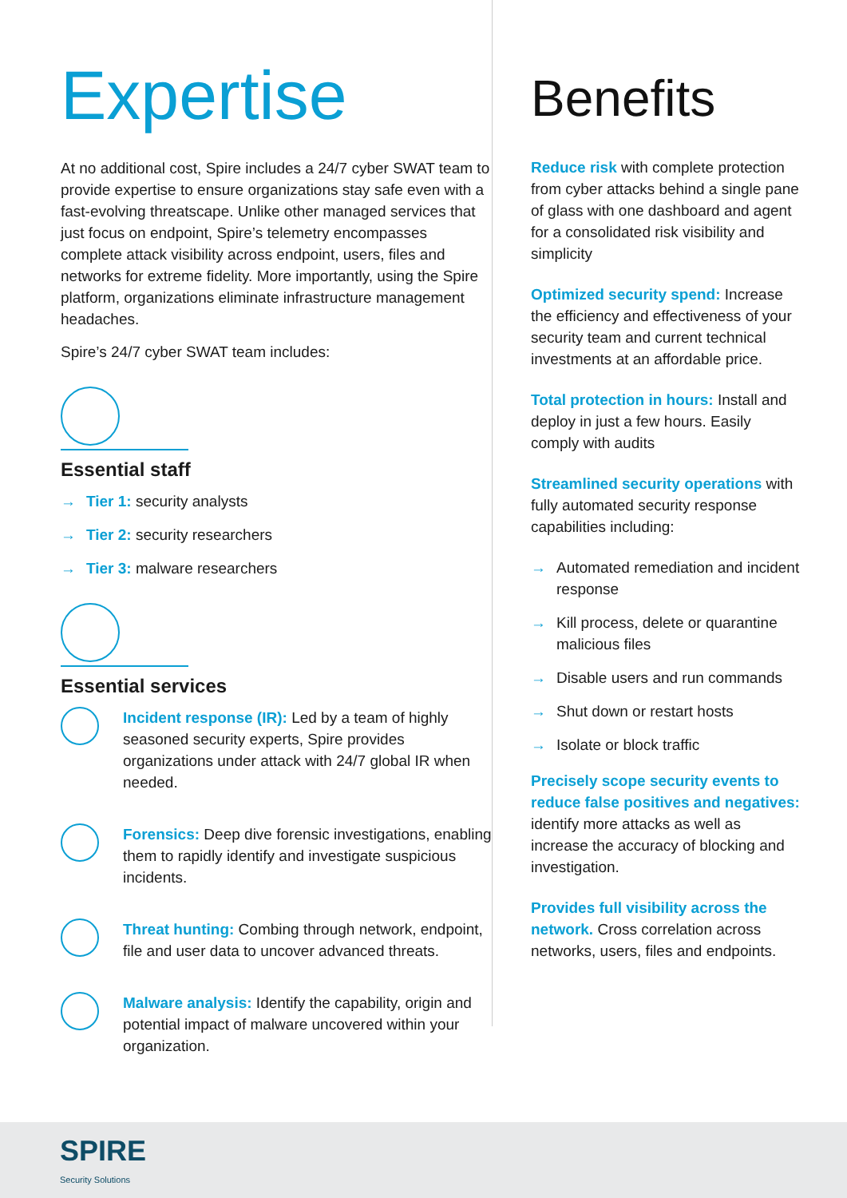Expertise
At no additional cost, Spire includes a 24/7 cyber SWAT team to provide expertise to ensure organizations stay safe even with a fast-evolving threatscape. Unlike other managed services that just focus on endpoint, Spire’s telemetry encompasses complete attack visibility across endpoint, users, files and networks for extreme fidelity. More importantly, using the Spire platform, organizations eliminate infrastructure management headaches.
Spire’s 24/7 cyber SWAT team includes:
Essential staff
→ Tier 1: security analysts
→ Tier 2: security researchers
→ Tier 3: malware researchers
Essential services
Incident response (IR): Led by a team of highly seasoned security experts, Spire provides organizations under attack with 24/7 global IR when needed.
Forensics: Deep dive forensic investigations, enabling them to rapidly identify and investigate suspicious incidents.
Threat hunting: Combing through network, endpoint, file and user data to uncover advanced threats.
Malware analysis: Identify the capability, origin and potential impact of malware uncovered within your organization.
Benefits
Reduce risk with complete protection from cyber attacks behind a single pane of glass with one dashboard and agent for a consolidated risk visibility and simplicity
Optimized security spend: Increase the efficiency and effectiveness of your security team and current technical investments at an affordable price.
Total protection in hours: Install and deploy in just a few hours. Easily comply with audits
Streamlined security operations with fully automated security response capabilities including:
→ Automated remediation and incident response
→ Kill process, delete or quarantine malicious files
→ Disable users and run commands
→ Shut down or restart hosts
→ Isolate or block traffic
Precisely scope security events to reduce false positives and negatives: identify more attacks as well as increase the accuracy of blocking and investigation.
Provides full visibility across the network. Cross correlation across networks, users, files and endpoints.
SPIRE
Security Solutions